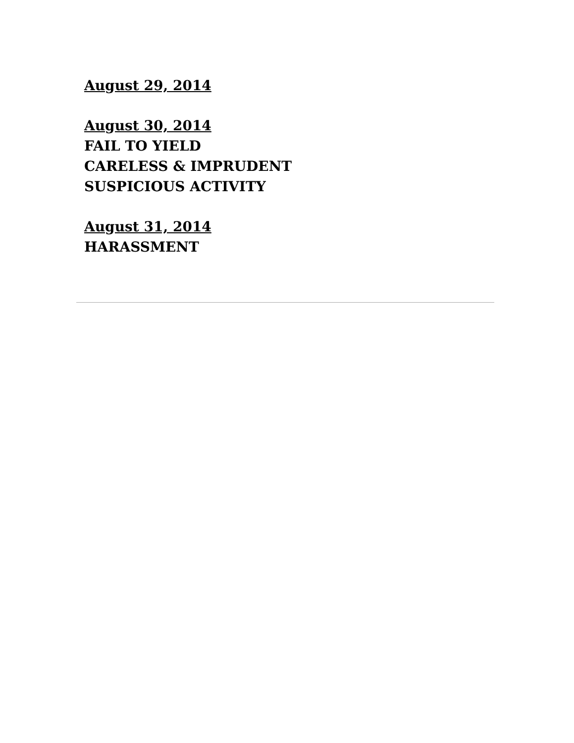August 29, 2014
August 30, 2014
FAIL TO YIELD
CARELESS & IMPRUDENT
SUSPICIOUS ACTIVITY
August 31, 2014
HARASSMENT